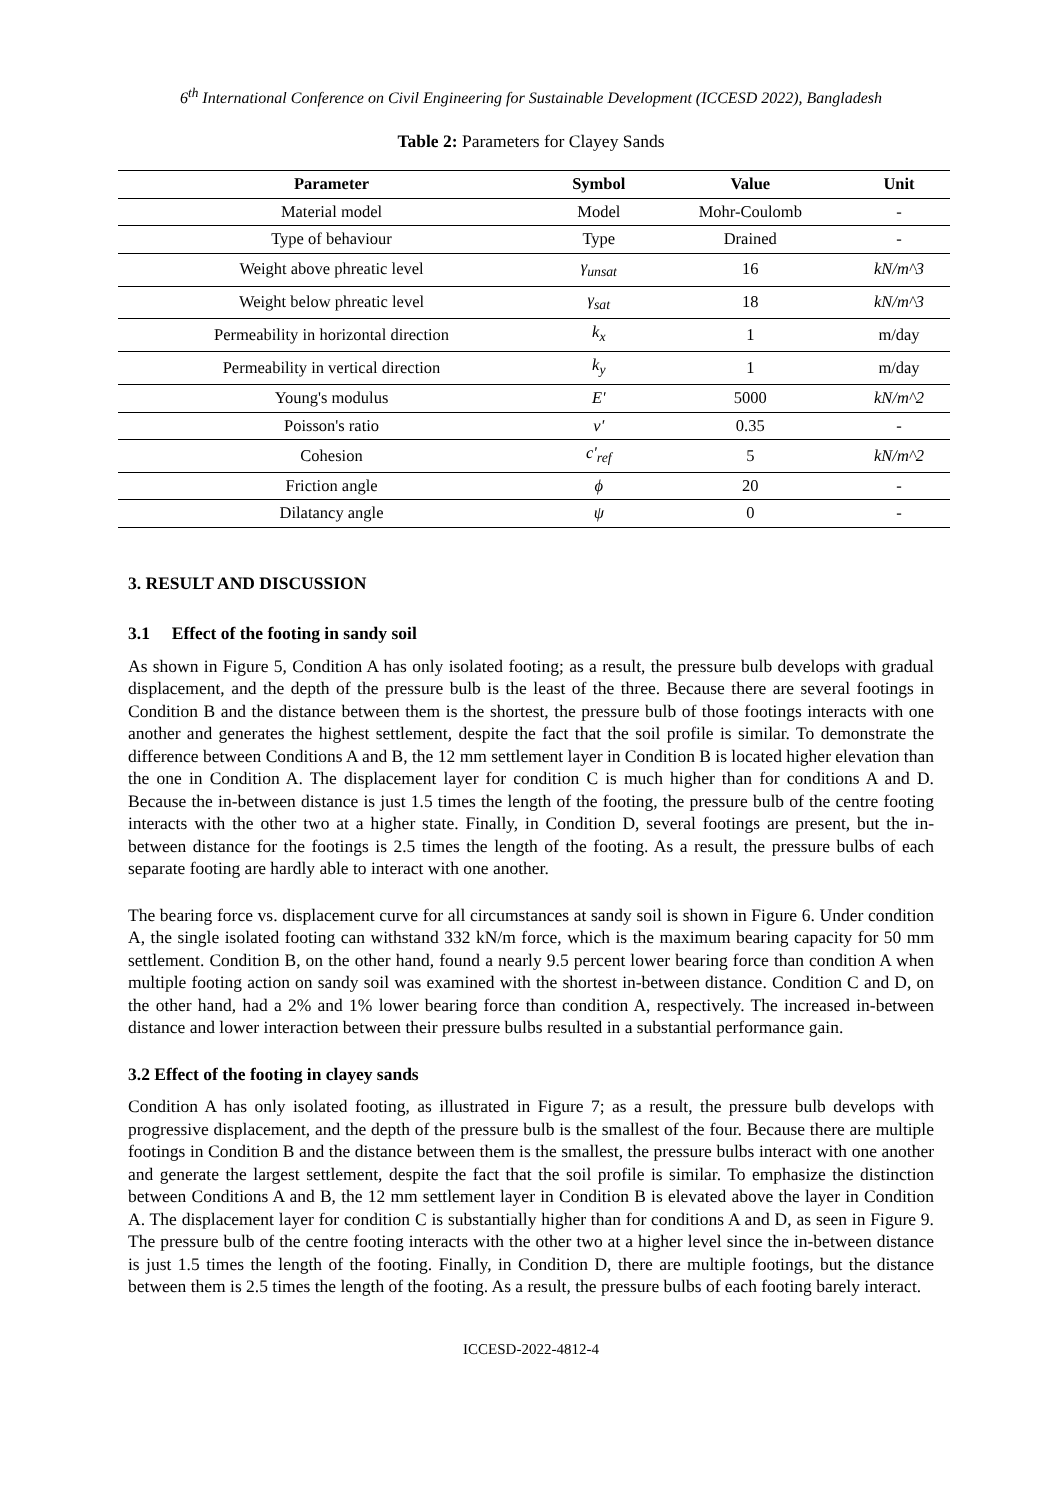6<sup>th</sup> International Conference on Civil Engineering for Sustainable Development (ICCESD 2022), Bangladesh
Table 2: Parameters for Clayey Sands
| Parameter | Symbol | Value | Unit |
| --- | --- | --- | --- |
| Material model | Model | Mohr-Coulomb | - |
| Type of behaviour | Type | Drained | - |
| Weight above phreatic level | γ<sub>unsat</sub> | 16 | kN/m^3 |
| Weight below phreatic level | γ<sub>sat</sub> | 18 | kN/m^3 |
| Permeability in horizontal direction | k<sub>x</sub> | 1 | m/day |
| Permeability in vertical direction | k<sub>y</sub> | 1 | m/day |
| Young's modulus | E' | 5000 | kN/m^2 |
| Poisson's ratio | ν' | 0.35 | - |
| Cohesion | c'<sub>ref</sub> | 5 | kN/m^2 |
| Friction angle | ϕ | 20 | - |
| Dilatancy angle | ψ | 0 | - |
3. RESULT AND DISCUSSION
3.1 Effect of the footing in sandy soil
As shown in Figure 5, Condition A has only isolated footing; as a result, the pressure bulb develops with gradual displacement, and the depth of the pressure bulb is the least of the three. Because there are several footings in Condition B and the distance between them is the shortest, the pressure bulb of those footings interacts with one another and generates the highest settlement, despite the fact that the soil profile is similar. To demonstrate the difference between Conditions A and B, the 12 mm settlement layer in Condition B is located higher elevation than the one in Condition A. The displacement layer for condition C is much higher than for conditions A and D. Because the in-between distance is just 1.5 times the length of the footing, the pressure bulb of the centre footing interacts with the other two at a higher state. Finally, in Condition D, several footings are present, but the in-between distance for the footings is 2.5 times the length of the footing. As a result, the pressure bulbs of each separate footing are hardly able to interact with one another.
The bearing force vs. displacement curve for all circumstances at sandy soil is shown in Figure 6. Under condition A, the single isolated footing can withstand 332 kN/m force, which is the maximum bearing capacity for 50 mm settlement. Condition B, on the other hand, found a nearly 9.5 percent lower bearing force than condition A when multiple footing action on sandy soil was examined with the shortest in-between distance. Condition C and D, on the other hand, had a 2% and 1% lower bearing force than condition A, respectively. The increased in-between distance and lower interaction between their pressure bulbs resulted in a substantial performance gain.
3.2 Effect of the footing in clayey sands
Condition A has only isolated footing, as illustrated in Figure 7; as a result, the pressure bulb develops with progressive displacement, and the depth of the pressure bulb is the smallest of the four. Because there are multiple footings in Condition B and the distance between them is the smallest, the pressure bulbs interact with one another and generate the largest settlement, despite the fact that the soil profile is similar. To emphasize the distinction between Conditions A and B, the 12 mm settlement layer in Condition B is elevated above the layer in Condition A. The displacement layer for condition C is substantially higher than for conditions A and D, as seen in Figure 9. The pressure bulb of the centre footing interacts with the other two at a higher level since the in-between distance is just 1.5 times the length of the footing. Finally, in Condition D, there are multiple footings, but the distance between them is 2.5 times the length of the footing. As a result, the pressure bulbs of each footing barely interact.
ICCESD-2022-4812-4